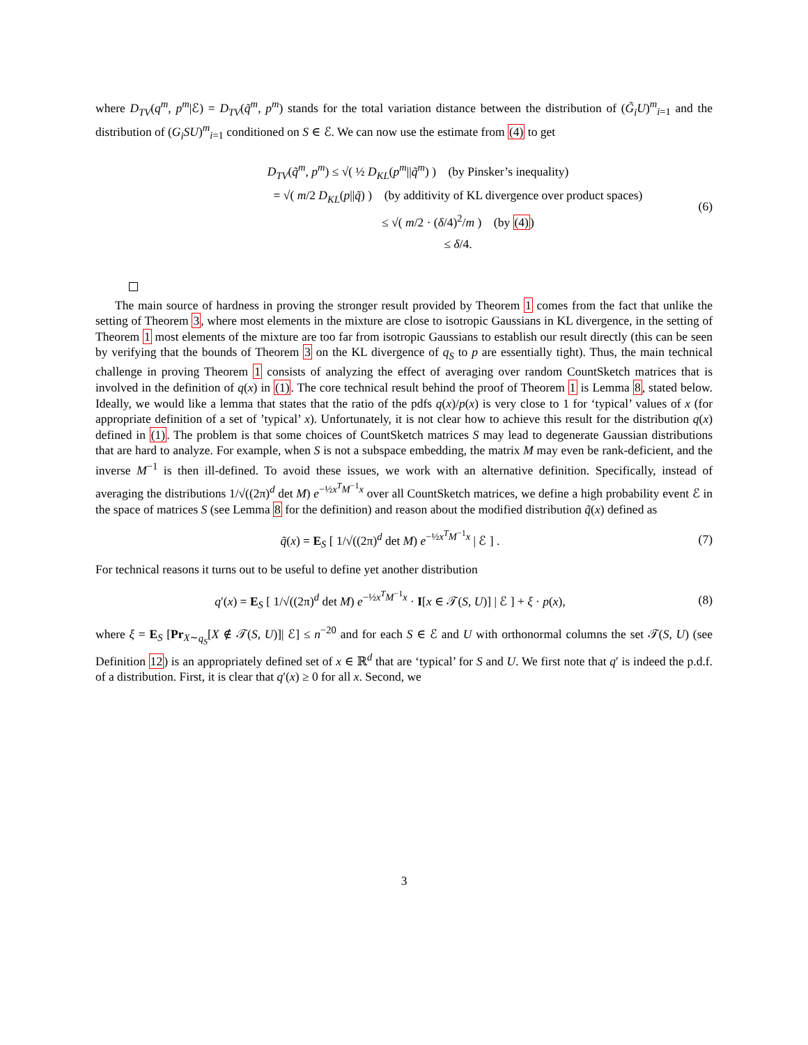where D<sub>TV</sub>(q<sup>m</sup>, p<sup>m</sup>|ℰ) = D<sub>TV</sub>(q̃<sup>m</sup>, p<sup>m</sup>) stands for the total variation distance between the distribution of (G̃<sub>i</sub>U)<sup>m</sup><sub>i=1</sub> and the distribution of (G<sub>i</sub>SU)<sup>m</sup><sub>i=1</sub> conditioned on S ∈ ℰ. We can now use the estimate from (4) to get
D<sub>TV</sub>(q̃<sup>m</sup>, p<sup>m</sup>) ≤ √( ½ D<sub>KL</sub>(p<sup>m</sup>||q̃<sup>m</sup>) ) (by Pinsker’s inequality)
= √( m/2 D<sub>KL</sub>(p||q̃) ) (by additivity of KL divergence over product spaces)
≤ √( m/2 · (δ/4)<sup>2</sup>/m ) (by (4))
≤ δ/4.
(6)
The main source of hardness in proving the stronger result provided by Theorem 1 comes from the fact that unlike the setting of Theorem 3, where most elements in the mixture are close to isotropic Gaussians in KL divergence, in the setting of Theorem 1 most elements of the mixture are too far from isotropic Gaussians to establish our result directly (this can be seen by verifying that the bounds of Theorem 3 on the KL divergence of q<sub>S</sub> to p are essentially tight). Thus, the main technical challenge in proving Theorem 1 consists of analyzing the effect of averaging over random CountSketch matrices that is involved in the definition of q(x) in (1). The core technical result behind the proof of Theorem 1 is Lemma 8, stated below. Ideally, we would like a lemma that states that the ratio of the pdfs q(x)/p(x) is very close to 1 for ‘typical’ values of x (for appropriate definition of a set of ’typical’ x). Unfortunately, it is not clear how to achieve this result for the distribution q(x) defined in (1). The problem is that some choices of CountSketch matrices S may lead to degenerate Gaussian distributions that are hard to analyze. For example, when S is not a subspace embedding, the matrix M may even be rank-deficient, and the inverse M<sup>−1</sup> is then ill-defined. To avoid these issues, we work with an alternative definition. Specifically, instead of averaging the distributions 1/√((2π)<sup>d</sup> det M) e<sup>−½x<sup>T</sup>M<sup>−1</sup>x</sup> over all CountSketch matrices, we define a high probability event ℰ in the space of matrices S (see Lemma 8 for the definition) and reason about the modified distribution q̃(x) defined as
q̃(x) = E<sub>S</sub> [ 1/√((2π)<sup>d</sup> det M) e<sup>−½x<sup>T</sup>M<sup>−1</sup>x</sup> | ℰ ] .
(7)
For technical reasons it turns out to be useful to define yet another distribution
q′(x) = E<sub>S</sub> [ 1/√((2π)<sup>d</sup> det M) e<sup>−½x<sup>T</sup>M<sup>−1</sup>x</sup> · I[x ∈ 𝒯(S, U)] | ℰ ] + ξ · p(x),
(8)
where ξ = E<sub>S</sub> [Pr<sub>X∼q<sub>S</sub></sub>[X ∉ 𝒯(S, U)]| ℰ] ≤ n<sup>−20</sup> and for each S ∈ ℰ and U with orthonormal columns the set 𝒯(S, U) (see Definition 12) is an appropriately defined set of x ∈ ℝ<sup>d</sup> that are ‘typical’ for S and U. We first note that q′ is indeed the p.d.f. of a distribution. First, it is clear that q′(x) ≥ 0 for all x. Second, we
3